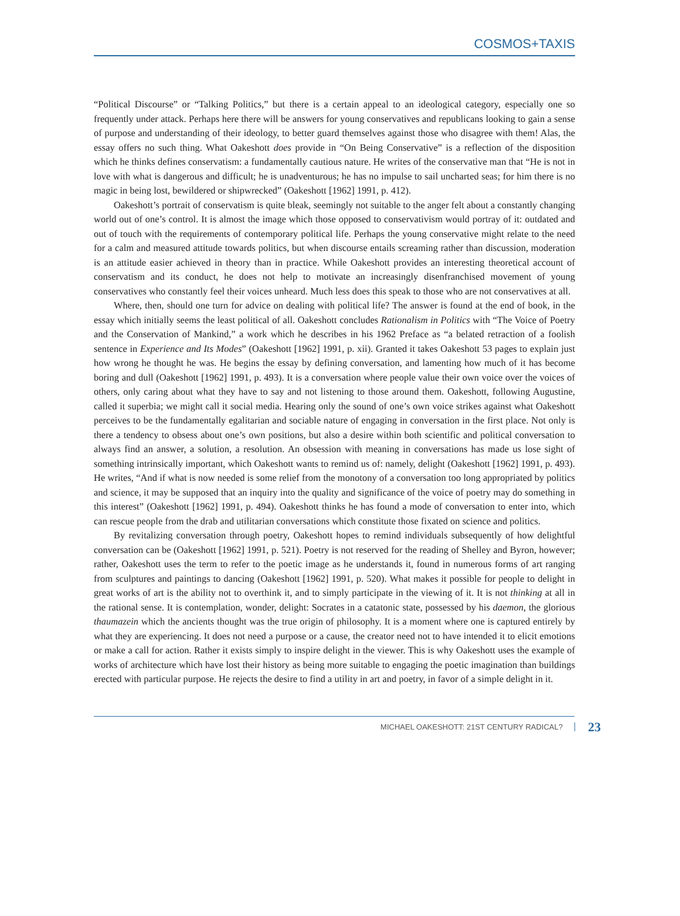COSMOS+TAXIS
“Political Discourse” or “Talking Politics,” but there is a certain appeal to an ideological category, especially one so frequently under attack. Perhaps here there will be answers for young conservatives and republicans looking to gain a sense of purpose and understanding of their ideology, to better guard themselves against those who disagree with them! Alas, the essay offers no such thing. What Oakeshott does provide in “On Being Conservative” is a reflection of the disposition which he thinks defines conservatism: a fundamentally cautious nature. He writes of the conservative man that “He is not in love with what is dangerous and difficult; he is unadventurous; he has no impulse to sail uncharted seas; for him there is no magic in being lost, bewildered or shipwrecked” (Oakeshott [1962] 1991, p. 412).
Oakeshott’s portrait of conservatism is quite bleak, seemingly not suitable to the anger felt about a constantly changing world out of one’s control. It is almost the image which those opposed to conservativism would portray of it: outdated and out of touch with the requirements of contemporary political life. Perhaps the young conservative might relate to the need for a calm and measured attitude towards politics, but when discourse entails screaming rather than discussion, moderation is an attitude easier achieved in theory than in practice. While Oakeshott provides an interesting theoretical account of conservatism and its conduct, he does not help to motivate an increasingly disenfranchised movement of young conservatives who constantly feel their voices unheard. Much less does this speak to those who are not conservatives at all.
Where, then, should one turn for advice on dealing with political life? The answer is found at the end of book, in the essay which initially seems the least political of all. Oakeshott concludes Rationalism in Politics with “The Voice of Poetry and the Conservation of Mankind,” a work which he describes in his 1962 Preface as “a belated retraction of a foolish sentence in Experience and Its Modes” (Oakeshott [1962] 1991, p. xii). Granted it takes Oakeshott 53 pages to explain just how wrong he thought he was. He begins the essay by defining conversation, and lamenting how much of it has become boring and dull (Oakeshott [1962] 1991, p. 493). It is a conversation where people value their own voice over the voices of others, only caring about what they have to say and not listening to those around them. Oakeshott, following Augustine, called it superbia; we might call it social media. Hearing only the sound of one’s own voice strikes against what Oakeshott perceives to be the fundamentally egalitarian and sociable nature of engaging in conversation in the first place. Not only is there a tendency to obsess about one’s own positions, but also a desire within both scientific and political conversation to always find an answer, a solution, a resolution. An obsession with meaning in conversations has made us lose sight of something intrinsically important, which Oakeshott wants to remind us of: namely, delight (Oakeshott [1962] 1991, p. 493). He writes, “And if what is now needed is some relief from the monotony of a conversation too long appropriated by politics and science, it may be supposed that an inquiry into the quality and significance of the voice of poetry may do something in this interest” (Oakeshott [1962] 1991, p. 494). Oakeshott thinks he has found a mode of conversation to enter into, which can rescue people from the drab and utilitarian conversations which constitute those fixated on science and politics.
By revitalizing conversation through poetry, Oakeshott hopes to remind individuals subsequently of how delightful conversation can be (Oakeshott [1962] 1991, p. 521). Poetry is not reserved for the reading of Shelley and Byron, however; rather, Oakeshott uses the term to refer to the poetic image as he understands it, found in numerous forms of art ranging from sculptures and paintings to dancing (Oakeshott [1962] 1991, p. 520). What makes it possible for people to delight in great works of art is the ability not to overthink it, and to simply participate in the viewing of it. It is not thinking at all in the rational sense. It is contemplation, wonder, delight: Socrates in a catatonic state, possessed by his daemon, the glorious thaumazein which the ancients thought was the true origin of philosophy. It is a moment where one is captured entirely by what they are experiencing. It does not need a purpose or a cause, the creator need not to have intended it to elicit emotions or make a call for action. Rather it exists simply to inspire delight in the viewer. This is why Oakeshott uses the example of works of architecture which have lost their history as being more suitable to engaging the poetic imagination than buildings erected with particular purpose. He rejects the desire to find a utility in art and poetry, in favor of a simple delight in it.
MICHAEL OAKESHOTT: 21ST CENTURY RADICAL? 23